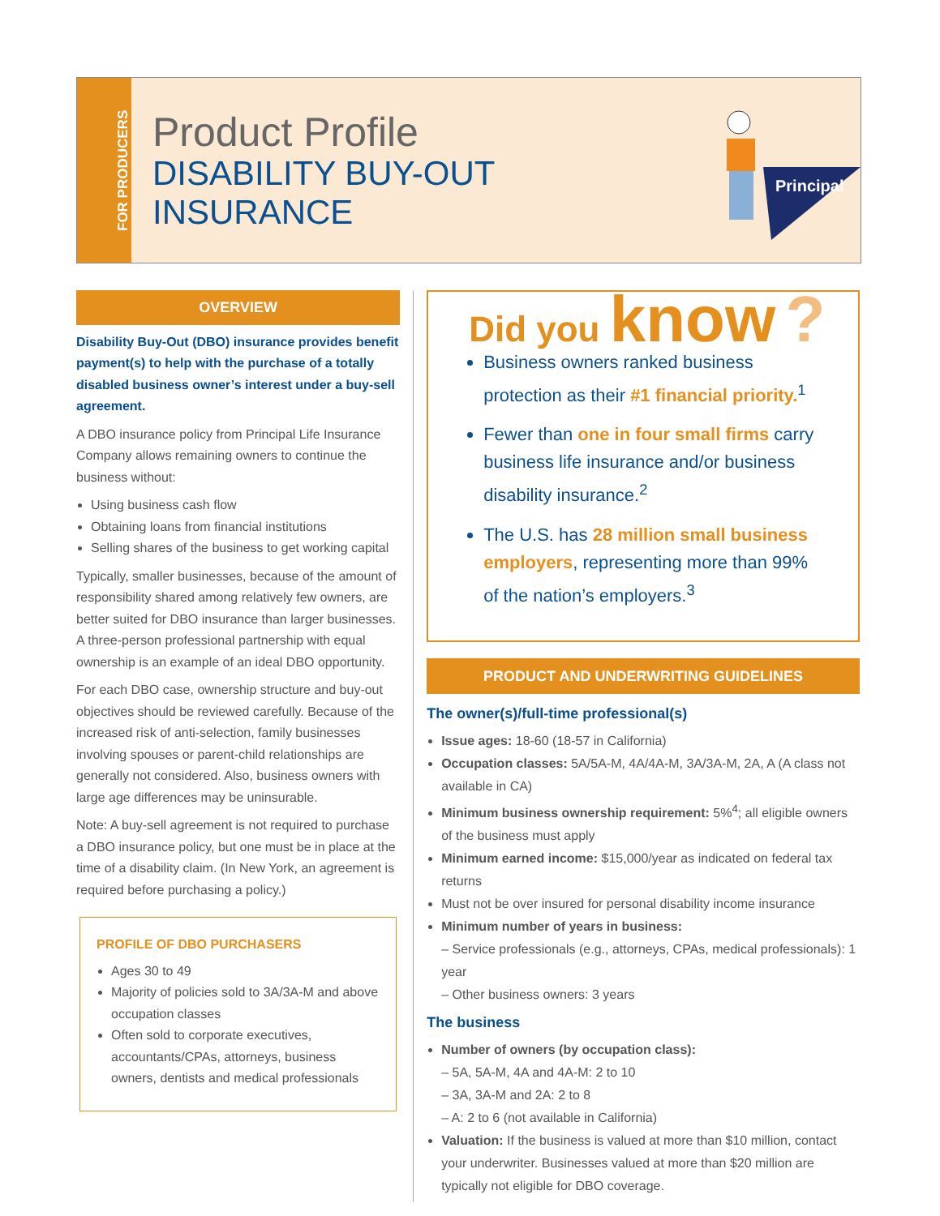FOR PRODUCERS
Product Profile
DISABILITY BUY-OUT
INSURANCE
Principal
OVERVIEW
Disability Buy-Out (DBO) insurance provides benefit payment(s) to help with the purchase of a totally disabled business owner’s interest under a buy-sell agreement.
A DBO insurance policy from Principal Life Insurance Company allows remaining owners to continue the business without:
Using business cash flow
Obtaining loans from financial institutions
Selling shares of the business to get working capital
Typically, smaller businesses, because of the amount of responsibility shared among relatively few owners, are better suited for DBO insurance than larger businesses. A three-person professional partnership with equal ownership is an example of an ideal DBO opportunity.
For each DBO case, ownership structure and buy-out objectives should be reviewed carefully. Because of the increased risk of anti-selection, family businesses involving spouses or parent-child relationships are generally not considered. Also, business owners with large age differences may be uninsurable.
Note: A buy-sell agreement is not required to purchase a DBO insurance policy, but one must be in place at the time of a disability claim. (In New York, an agreement is required before purchasing a policy.)
PROFILE OF DBO PURCHASERS
Ages 30 to 49
Majority of policies sold to 3A/3A-M and above occupation classes
Often sold to corporate executives, accountants/CPAs, attorneys, business owners, dentists and medical professionals
Did you know ?
Business owners ranked business protection as their #1 financial priority.<sup>1</sup>
Fewer than one in four small firms carry business life insurance and/or business disability insurance.<sup>2</sup>
The U.S. has 28 million small business employers, representing more than 99% of the nation’s employers.<sup>3</sup>
PRODUCT AND UNDERWRITING GUIDELINES
The owner(s)/full-time professional(s)
Issue ages: 18-60 (18-57 in California)
Occupation classes: 5A/5A-M, 4A/4A-M, 3A/3A-M, 2A, A (A class not available in CA)
Minimum business ownership requirement: 5%<sup>4</sup>; all eligible owners of the business must apply
Minimum earned income: $15,000/year as indicated on federal tax returns
Must not be over insured for personal disability income insurance
Minimum number of years in business:
– Service professionals (e.g., attorneys, CPAs, medical professionals): 1 year
– Other business owners: 3 years
The business
Number of owners (by occupation class):
– 5A, 5A-M, 4A and 4A-M: 2 to 10
– 3A, 3A-M and 2A: 2 to 8
– A: 2 to 6 (not available in California)
Valuation: If the business is valued at more than $10 million, contact your underwriter. Businesses valued at more than $20 million are typically not eligible for DBO coverage.